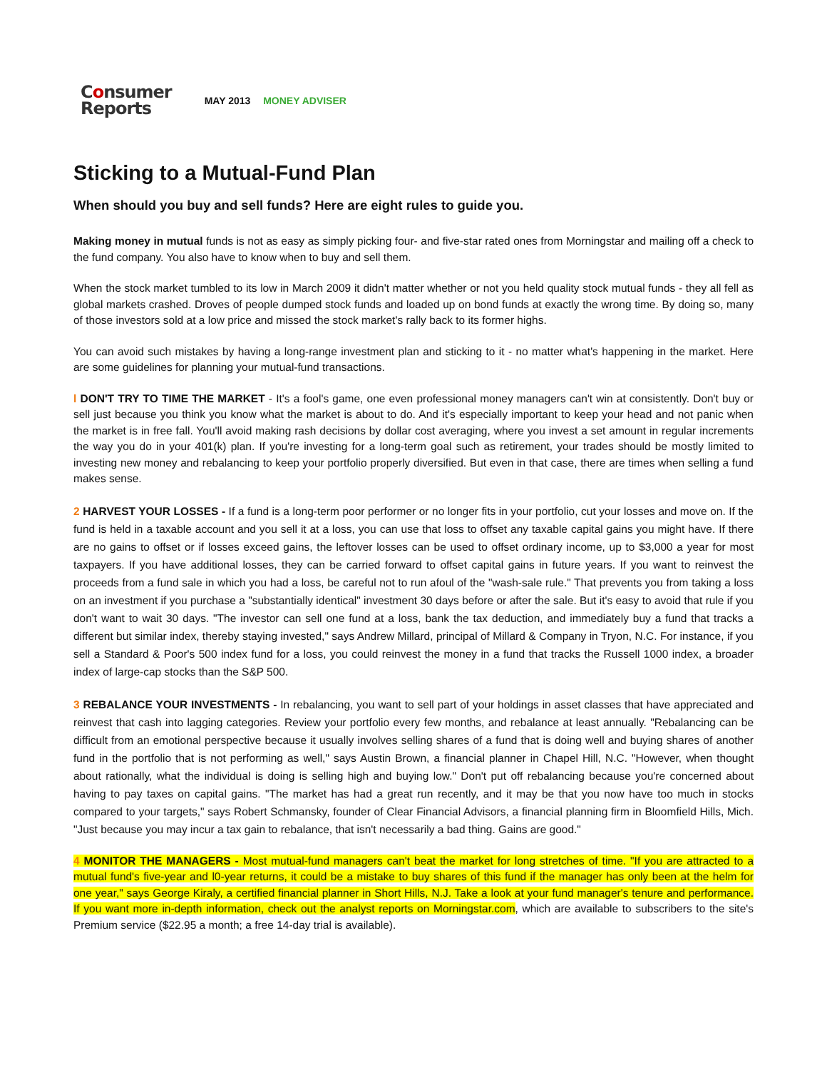Consumer
Reports
MAY 2013 MONEY ADVISER
Sticking to a Mutual-Fund Plan
When should you buy and sell funds? Here are eight rules to guide you.
Making money in mutual funds is not as easy as simply picking four- and five-star rated ones from Morningstar and mailing off a check to the fund company. You also have to know when to buy and sell them.
When the stock market tumbled to its low in March 2009 it didn't matter whether or not you held quality stock mutual funds - they all fell as global markets crashed. Droves of people dumped stock funds and loaded up on bond funds at exactly the wrong time. By doing so, many of those investors sold at a low price and missed the stock market's rally back to its former highs.
You can avoid such mistakes by having a long-range investment plan and sticking to it - no matter what's happening in the market. Here are some guidelines for planning your mutual-fund transactions.
l DON'T TRY TO TIME THE MARKET - It's a fool's game, one even professional money managers can't win at consistently. Don't buy or sell just because you think you know what the market is about to do. And it's especially important to keep your head and not panic when the market is in free fall. You'll avoid making rash decisions by dollar cost averaging, where you invest a set amount in regular increments the way you do in your 401(k) plan. If you're investing for a long-term goal such as retirement, your trades should be mostly limited to investing new money and rebalancing to keep your portfolio properly diversified. But even in that case, there are times when selling a fund makes sense.
2 HARVEST YOUR LOSSES - If a fund is a long-term poor performer or no longer fits in your portfolio, cut your losses and move on. If the fund is held in a taxable account and you sell it at a loss, you can use that loss to offset any taxable capital gains you might have. If there are no gains to offset or if losses exceed gains, the leftover losses can be used to offset ordinary income, up to $3,000 a year for most taxpayers. If you have additional losses, they can be carried forward to offset capital gains in future years. If you want to reinvest the proceeds from a fund sale in which you had a loss, be careful not to run afoul of the "wash-sale rule." That prevents you from taking a loss on an investment if you purchase a "substantially identical" investment 30 days before or after the sale. But it's easy to avoid that rule if you don't want to wait 30 days. "The investor can sell one fund at a loss, bank the tax deduction, and immediately buy a fund that tracks a different but similar index, thereby staying invested," says Andrew Millard, principal of Millard & Company in Tryon, N.C. For instance, if you sell a Standard & Poor's 500 index fund for a loss, you could reinvest the money in a fund that tracks the Russell 1000 index, a broader index of large-cap stocks than the S&P 500.
3 REBALANCE YOUR INVESTMENTS - In rebalancing, you want to sell part of your holdings in asset classes that have appreciated and reinvest that cash into lagging categories. Review your portfolio every few months, and rebalance at least annually. "Rebalancing can be difficult from an emotional perspective because it usually involves selling shares of a fund that is doing well and buying shares of another fund in the portfolio that is not performing as well," says Austin Brown, a financial planner in Chapel Hill, N.C. "However, when thought about rationally, what the individual is doing is selling high and buying low." Don't put off rebalancing because you're concerned about having to pay taxes on capital gains. "The market has had a great run recently, and it may be that you now have too much in stocks compared to your targets," says Robert Schmansky, founder of Clear Financial Advisors, a financial planning firm in Bloomfield Hills, Mich. "Just because you may incur a tax gain to rebalance, that isn't necessarily a bad thing. Gains are good."
4 MONITOR THE MANAGERS - Most mutual-fund managers can't beat the market for long stretches of time. "If you are attracted to a mutual fund's five-year and l0-year returns, it could be a mistake to buy shares of this fund if the manager has only been at the helm for one year," says George Kiraly, a certified financial planner in Short Hills, N.J. Take a look at your fund manager's tenure and performance. If you want more in-depth information, check out the analyst reports on Morningstar.com, which are available to subscribers to the site's Premium service ($22.95 a month; a free 14-day trial is available).